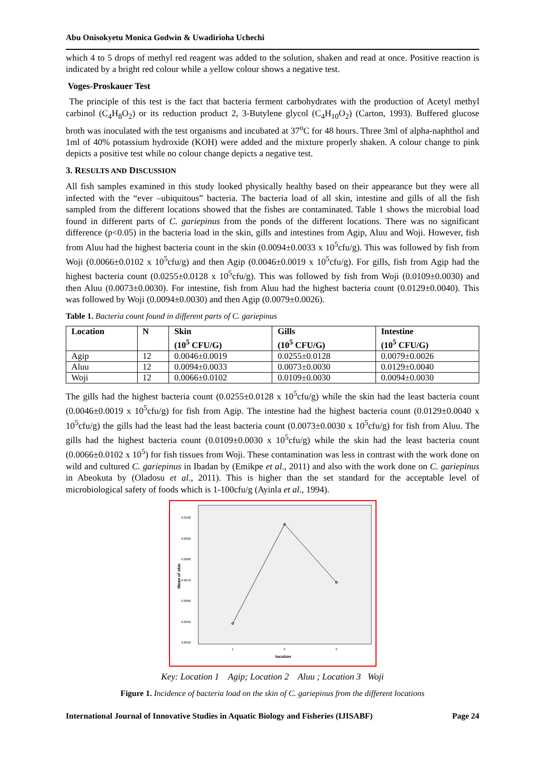Abu Onisokyetu Monica Godwin & Uwadirioha Uchechi
which 4 to 5 drops of methyl red reagent was added to the solution, shaken and read at once. Positive reaction is indicated by a bright red colour while a yellow colour shows a negative test.
Voges-Proskauer Test
The principle of this test is the fact that bacteria ferment carbohydrates with the production of Acetyl methyl carbinol (C<sub>4</sub>H<sub>8</sub>O<sub>2</sub>) or its reduction product 2, 3-Butylene glycol (C<sub>4</sub>H<sub>10</sub>O<sub>2</sub>) (Carton, 1993). Buffered glucose broth was inoculated with the test organisms and incubated at 37<sup>o</sup>C for 48 hours. Three 3ml of alpha-naphthol and 1ml of 40% potassium hydroxide (KOH) were added and the mixture properly shaken. A colour change to pink depicts a positive test while no colour change depicts a negative test.
3. RESULTS AND DISCUSSION
All fish samples examined in this study looked physically healthy based on their appearance but they were all infected with the “ever –ubiquitous” bacteria. The bacteria load of all skin, intestine and gills of all the fish sampled from the different locations showed that the fishes are contaminated. Table 1 shows the microbial load found in different parts of C. gariepinus from the ponds of the different locations. There was no significant difference (p<0.05) in the bacteria load in the skin, gills and intestines from Agip, Aluu and Woji. However, fish from Aluu had the highest bacteria count in the skin (0.0094±0.0033 x 10<sup>5</sup>cfu/g). This was followed by fish from Woji (0.0066±0.0102 x 10<sup>5</sup>cfu/g) and then Agip (0.0046±0.0019 x 10<sup>5</sup>cfu/g). For gills, fish from Agip had the highest bacteria count (0.0255±0.0128 x 10<sup>5</sup>cfu/g). This was followed by fish from Woji (0.0109±0.0030) and then Aluu (0.0073±0.0030). For intestine, fish from Aluu had the highest bacteria count (0.0129±0.0040). This was followed by Woji (0.0094±0.0030) and then Agip (0.0079±0.0026).
Table 1. Bacteria count found in different parts of C. gariepinus
| Location | N | Skin (10<sup>5</sup> CFU/G) | Gills (10<sup>5</sup> CFU/G) | Intestine (10<sup>5</sup> CFU/G) |
| --- | --- | --- | --- | --- |
| Agip | 12 | 0.0046±0.0019 | 0.0255±0.0128 | 0.0079±0.0026 |
| Aluu | 12 | 0.0094±0.0033 | 0.0073±0.0030 | 0.0129±0.0040 |
| Woji | 12 | 0.0066±0.0102 | 0.0109±0.0030 | 0.0094±0.0030 |
The gills had the highest bacteria count (0.0255±0.0128 x 10<sup>5</sup>cfu/g) while the skin had the least bacteria count (0.0046±0.0019 x 10<sup>5</sup>cfu/g) for fish from Agip. The intestine had the highest bacteria count (0.0129±0.0040 x 10<sup>5</sup>cfu/g) the gills had the least had the least bacteria count (0.0073±0.0030 x 10<sup>5</sup>cfu/g) for fish from Aluu. The gills had the highest bacteria count (0.0109±0.0030 x 10<sup>5</sup>cfu/g) while the skin had the least bacteria count (0.0066±0.0102 x 10<sup>5</sup>) for fish tissues from Woji. These contamination was less in contrast with the work done on wild and cultured C. gariepinus in Ibadan by (Emikpe et al., 2011) and also with the work done on C. gariepinus in Abeokuta by (Oladosu et al., 2011). This is higher than the set standard for the acceptable level of microbiological safety of foods which is 1-100cfu/g (Ayinla et al., 1994).
0.0100
0.0090
0.0080
0.0070
0.0060
0.0050
0.0040
1
2
3
location
Mean of skin
Key: Location 1 Agip; Location 2 Aluu ; Location 3 Woji
Figure 1. Incidence of bacteria load on the skin of C. gariepinus from the different locations
International Journal of Innovative Studies in Aquatic Biology and Fisheries (IJISABF) Page 24